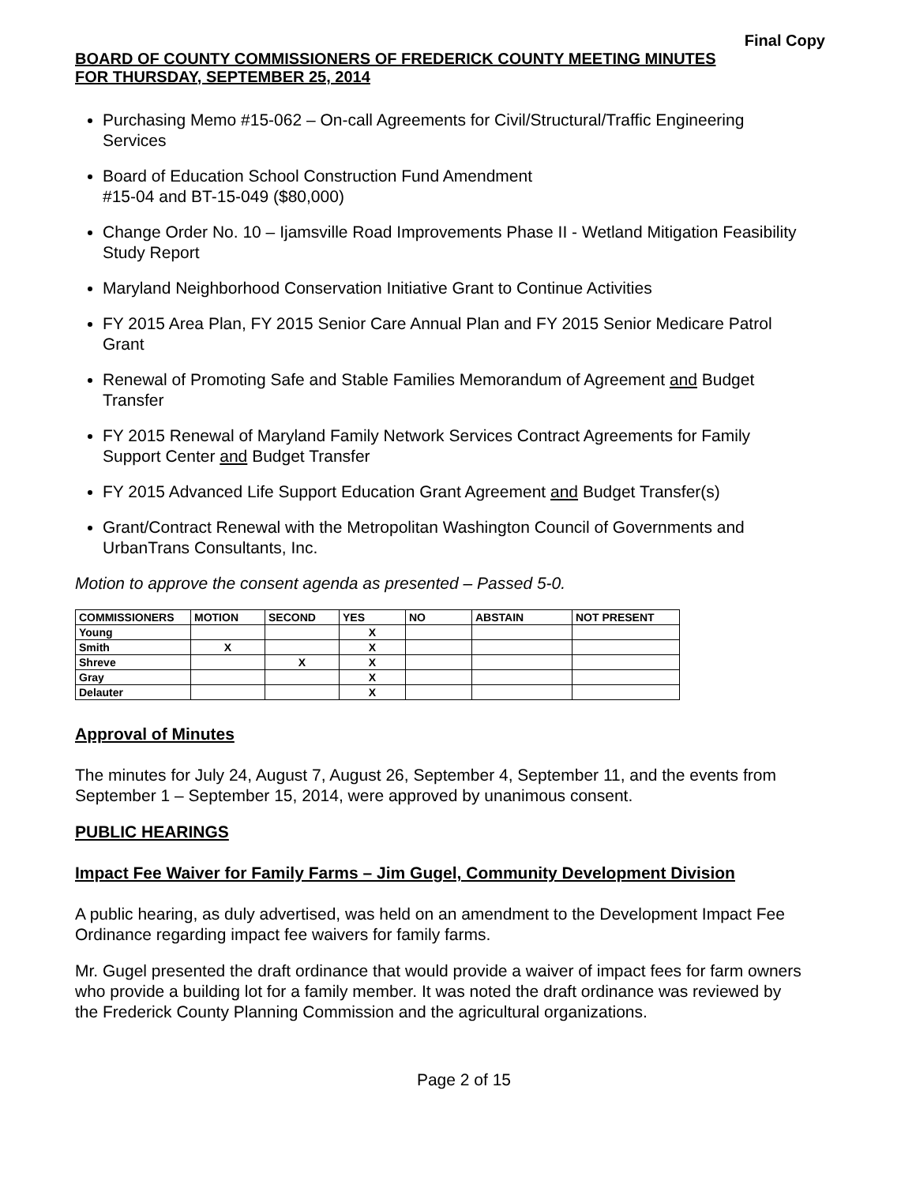Final Copy
BOARD OF COUNTY COMMISSIONERS OF FREDERICK COUNTY MEETING MINUTES
FOR THURSDAY, SEPTEMBER 25, 2014
Purchasing Memo #15-062 – On-call Agreements for Civil/Structural/Traffic Engineering Services
Board of Education School Construction Fund Amendment
#15-04 and BT-15-049 ($80,000)
Change Order No. 10 – Ijamsville Road Improvements Phase II - Wetland Mitigation Feasibility Study Report
Maryland Neighborhood Conservation Initiative Grant to Continue Activities
FY 2015 Area Plan, FY 2015 Senior Care Annual Plan and FY 2015 Senior Medicare Patrol Grant
Renewal of Promoting Safe and Stable Families Memorandum of Agreement and Budget Transfer
FY 2015 Renewal of Maryland Family Network Services Contract Agreements for Family Support Center and Budget Transfer
FY 2015 Advanced Life Support Education Grant Agreement and Budget Transfer(s)
Grant/Contract Renewal with the Metropolitan Washington Council of Governments and UrbanTrans Consultants, Inc.
Motion to approve the consent agenda as presented – Passed 5-0.
| COMMISSIONERS | MOTION | SECOND | YES | NO | ABSTAIN | NOT PRESENT |
| --- | --- | --- | --- | --- | --- | --- |
| Young | | | X | | | |
| Smith | X | | X | | | |
| Shreve | | X | X | | | |
| Gray | | | X | | | |
| Delauter | | | X | | | |
Approval of Minutes
The minutes for July 24, August 7, August 26, September 4, September 11, and the events from September 1 – September 15, 2014, were approved by unanimous consent.
PUBLIC HEARINGS
Impact Fee Waiver for Family Farms – Jim Gugel, Community Development Division
A public hearing, as duly advertised, was held on an amendment to the Development Impact Fee Ordinance regarding impact fee waivers for family farms.
Mr. Gugel presented the draft ordinance that would provide a waiver of impact fees for farm owners who provide a building lot for a family member. It was noted the draft ordinance was reviewed by the Frederick County Planning Commission and the agricultural organizations.
Page 2 of 15